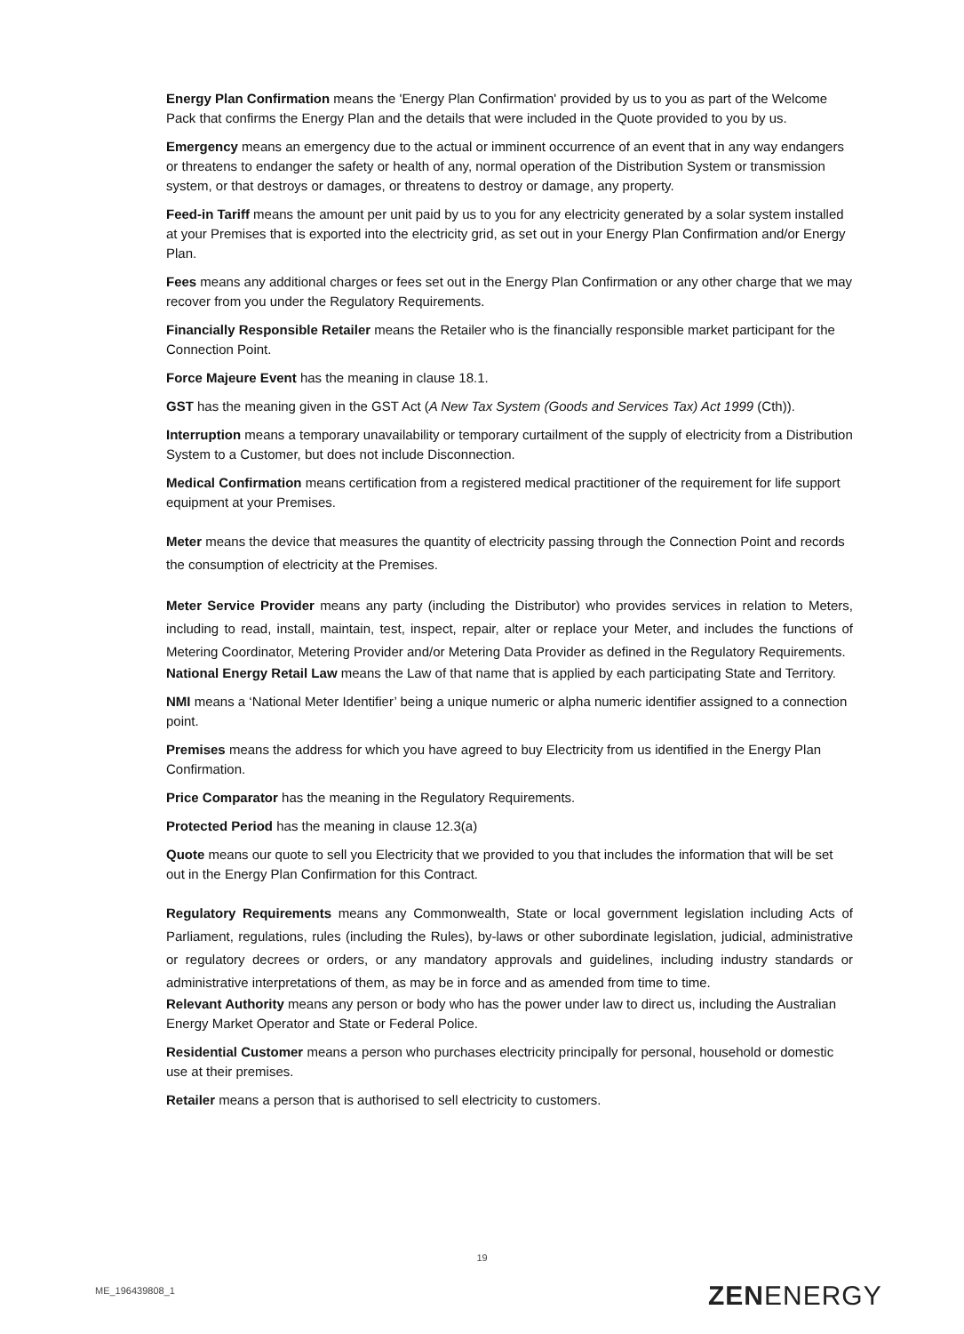Energy Plan Confirmation means the 'Energy Plan Confirmation' provided by us to you as part of the Welcome Pack that confirms the Energy Plan and the details that were included in the Quote provided to you by us.
Emergency means an emergency due to the actual or imminent occurrence of an event that in any way endangers or threatens to endanger the safety or health of any, normal operation of the Distribution System or transmission system, or that destroys or damages, or threatens to destroy or damage, any property.
Feed-in Tariff means the amount per unit paid by us to you for any electricity generated by a solar system installed at your Premises that is exported into the electricity grid, as set out in your Energy Plan Confirmation and/or Energy Plan.
Fees means any additional charges or fees set out in the Energy Plan Confirmation or any other charge that we may recover from you under the Regulatory Requirements.
Financially Responsible Retailer means the Retailer who is the financially responsible market participant for the Connection Point.
Force Majeure Event has the meaning in clause 18.1.
GST has the meaning given in the GST Act (A New Tax System (Goods and Services Tax) Act 1999 (Cth)).
Interruption means a temporary unavailability or temporary curtailment of the supply of electricity from a Distribution System to a Customer, but does not include Disconnection.
Medical Confirmation means certification from a registered medical practitioner of the requirement for life support equipment at your Premises.
Meter means the device that measures the quantity of electricity passing through the Connection Point and records the consumption of electricity at the Premises.
Meter Service Provider means any party (including the Distributor) who provides services in relation to Meters, including to read, install, maintain, test, inspect, repair, alter or replace your Meter, and includes the functions of Metering Coordinator, Metering Provider and/or Metering Data Provider as defined in the Regulatory Requirements.
National Energy Retail Law means the Law of that name that is applied by each participating State and Territory.
NMI means a ‘National Meter Identifier’ being a unique numeric or alpha numeric identifier assigned to a connection point.
Premises means the address for which you have agreed to buy Electricity from us identified in the Energy Plan Confirmation.
Price Comparator has the meaning in the Regulatory Requirements.
Protected Period has the meaning in clause 12.3(a)
Quote means our quote to sell you Electricity that we provided to you that includes the information that will be set out in the Energy Plan Confirmation for this Contract.
Regulatory Requirements means any Commonwealth, State or local government legislation including Acts of Parliament, regulations, rules (including the Rules), by-laws or other subordinate legislation, judicial, administrative or regulatory decrees or orders, or any mandatory approvals and guidelines, including industry standards or administrative interpretations of them, as may be in force and as amended from time to time.
Relevant Authority means any person or body who has the power under law to direct us, including the Australian Energy Market Operator and State or Federal Police.
Residential Customer means a person who purchases electricity principally for personal, household or domestic use at their premises.
Retailer means a person that is authorised to sell electricity to customers.
19
ME_196439808_1 ZENENERGY